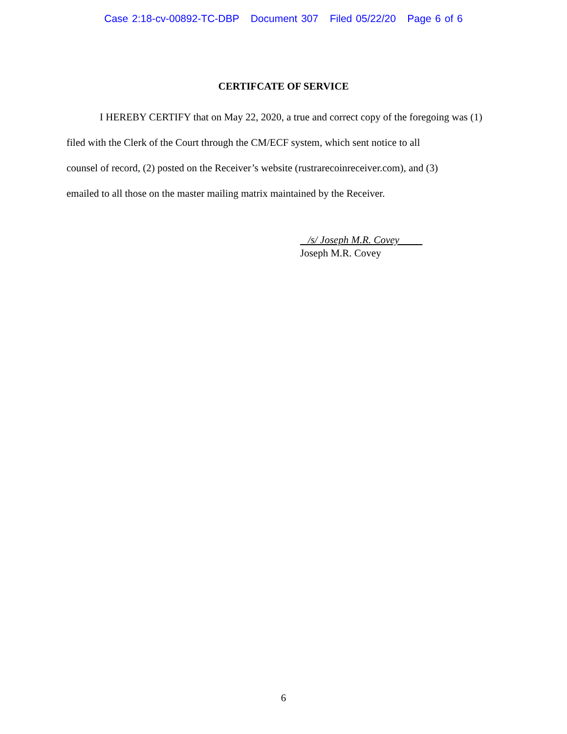Case 2:18-cv-00892-TC-DBP Document 307 Filed 05/22/20 Page 6 of 6
CERTIFCATE OF SERVICE
I HEREBY CERTIFY that on May 22, 2020, a true and correct copy of the foregoing was (1) filed with the Clerk of the Court through the CM/ECF system, which sent notice to all
counsel of record, (2) posted on the Receiver’s website (rustrarecoinreceiver.com), and (3)
emailed to all those on the master mailing matrix maintained by the Receiver.
/s/ Joseph M.R. Covey
Joseph M.R. Covey
6